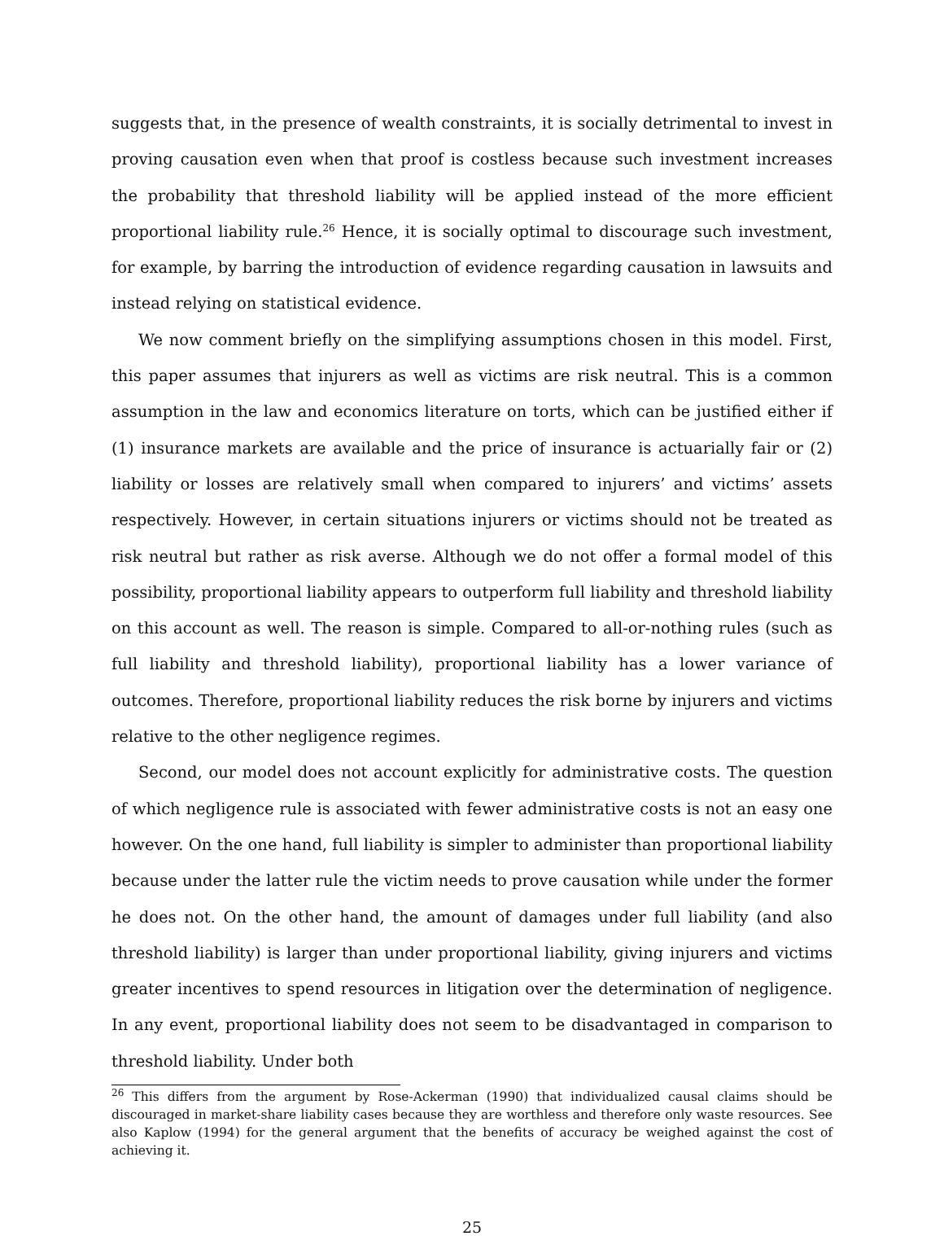suggests that, in the presence of wealth constraints, it is socially detrimental to invest in proving causation even when that proof is costless because such investment increases the probability that threshold liability will be applied instead of the more efficient proportional liability rule.<sup>26</sup> Hence, it is socially optimal to discourage such investment, for example, by barring the introduction of evidence regarding causation in lawsuits and instead relying on statistical evidence.
We now comment briefly on the simplifying assumptions chosen in this model. First, this paper assumes that injurers as well as victims are risk neutral. This is a common assumption in the law and economics literature on torts, which can be justified either if (1) insurance markets are available and the price of insurance is actuarially fair or (2) liability or losses are relatively small when compared to injurers’ and victims’ assets respectively. However, in certain situations injurers or victims should not be treated as risk neutral but rather as risk averse. Although we do not offer a formal model of this possibility, proportional liability appears to outperform full liability and threshold liability on this account as well. The reason is simple. Compared to all-or-nothing rules (such as full liability and threshold liability), proportional liability has a lower variance of outcomes. Therefore, proportional liability reduces the risk borne by injurers and victims relative to the other negligence regimes.
Second, our model does not account explicitly for administrative costs. The question of which negligence rule is associated with fewer administrative costs is not an easy one however. On the one hand, full liability is simpler to administer than proportional liability because under the latter rule the victim needs to prove causation while under the former he does not. On the other hand, the amount of damages under full liability (and also threshold liability) is larger than under proportional liability, giving injurers and victims greater incentives to spend resources in litigation over the determination of negligence. In any event, proportional liability does not seem to be disadvantaged in comparison to threshold liability. Under both
<sup>26</sup> This differs from the argument by Rose-Ackerman (1990) that individualized causal claims should be discouraged in market-share liability cases because they are worthless and therefore only waste resources. See also Kaplow (1994) for the general argument that the benefits of accuracy be weighed against the cost of achieving it.
25